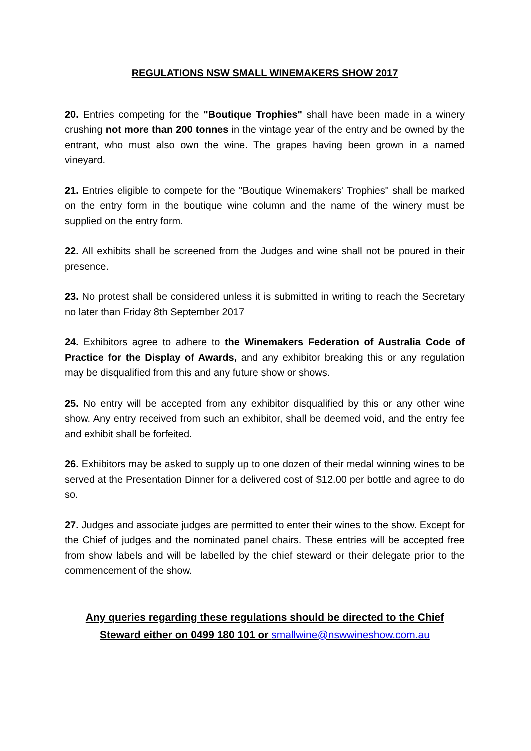REGULATIONS NSW SMALL WINEMAKERS SHOW 2017
20. Entries competing for the "Boutique Trophies" shall have been made in a winery crushing not more than 200 tonnes in the vintage year of the entry and be owned by the entrant, who must also own the wine. The grapes having been grown in a named vineyard.
21. Entries eligible to compete for the "Boutique Winemakers' Trophies" shall be marked on the entry form in the boutique wine column and the name of the winery must be supplied on the entry form.
22. All exhibits shall be screened from the Judges and wine shall not be poured in their presence.
23. No protest shall be considered unless it is submitted in writing to reach the Secretary no later than Friday 8th September 2017
24. Exhibitors agree to adhere to the Winemakers Federation of Australia Code of Practice for the Display of Awards, and any exhibitor breaking this or any regulation may be disqualified from this and any future show or shows.
25. No entry will be accepted from any exhibitor disqualified by this or any other wine show. Any entry received from such an exhibitor, shall be deemed void, and the entry fee and exhibit shall be forfeited.
26. Exhibitors may be asked to supply up to one dozen of their medal winning wines to be served at the Presentation Dinner for a delivered cost of $12.00 per bottle and agree to do so.
27. Judges and associate judges are permitted to enter their wines to the show. Except for the Chief of judges and the nominated panel chairs. These entries will be accepted free from show labels and will be labelled by the chief steward or their delegate prior to the commencement of the show.
Any queries regarding these regulations should be directed to the Chief
Steward either on 0499 180 101 or smallwine@nswwineshow.com.au